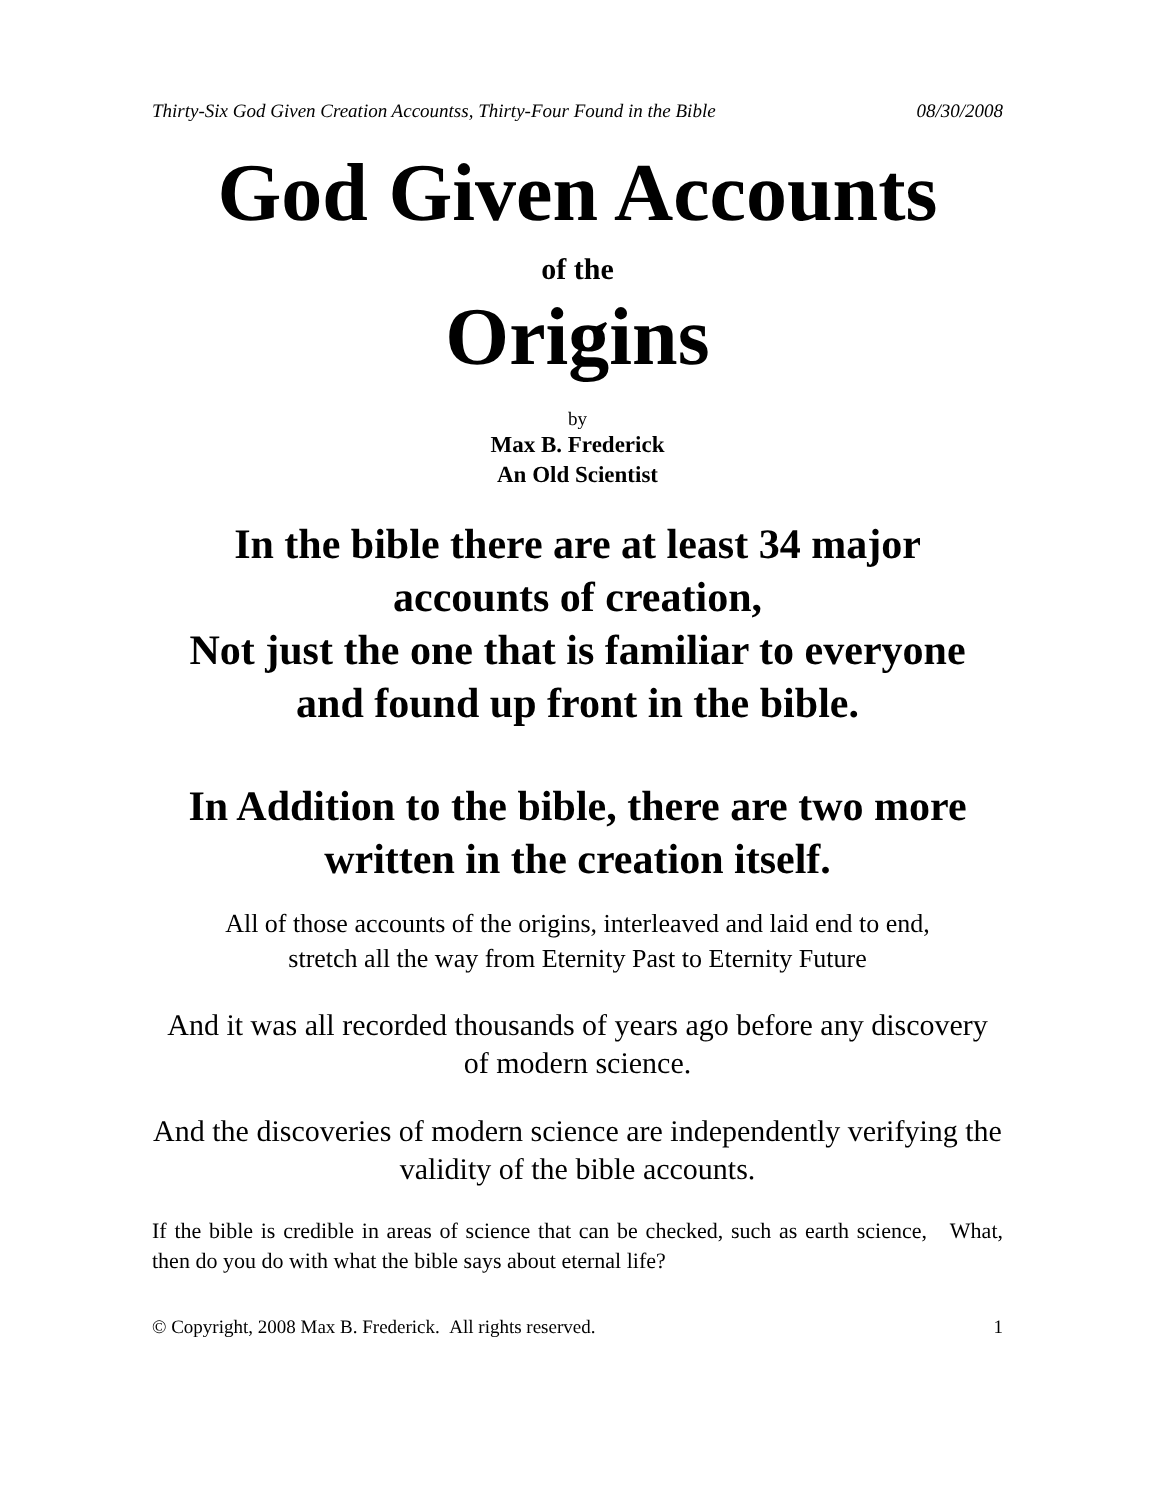Thirty-Six God Given Creation Accountss, Thirty-Four Found in the Bible 08/30/2008
God Given Accounts
of the
Origins
by
Max B. Frederick
An Old Scientist
In the bible there are at least 34 major accounts of creation,
Not just the one that is familiar to everyone and found up front in the bible.
In Addition to the bible, there are two more written in the creation itself.
All of those accounts of the origins, interleaved and laid end to end,
stretch all the way from Eternity Past to Eternity Future
And it was all recorded thousands of years ago before any discovery of modern science.
And the discoveries of modern science are independently verifying the validity of the bible accounts.
If the bible is credible in areas of science that can be checked, such as earth science, What, then do you do with what the bible says about eternal life?
© Copyright, 2008 Max B. Frederick. All rights reserved. 1